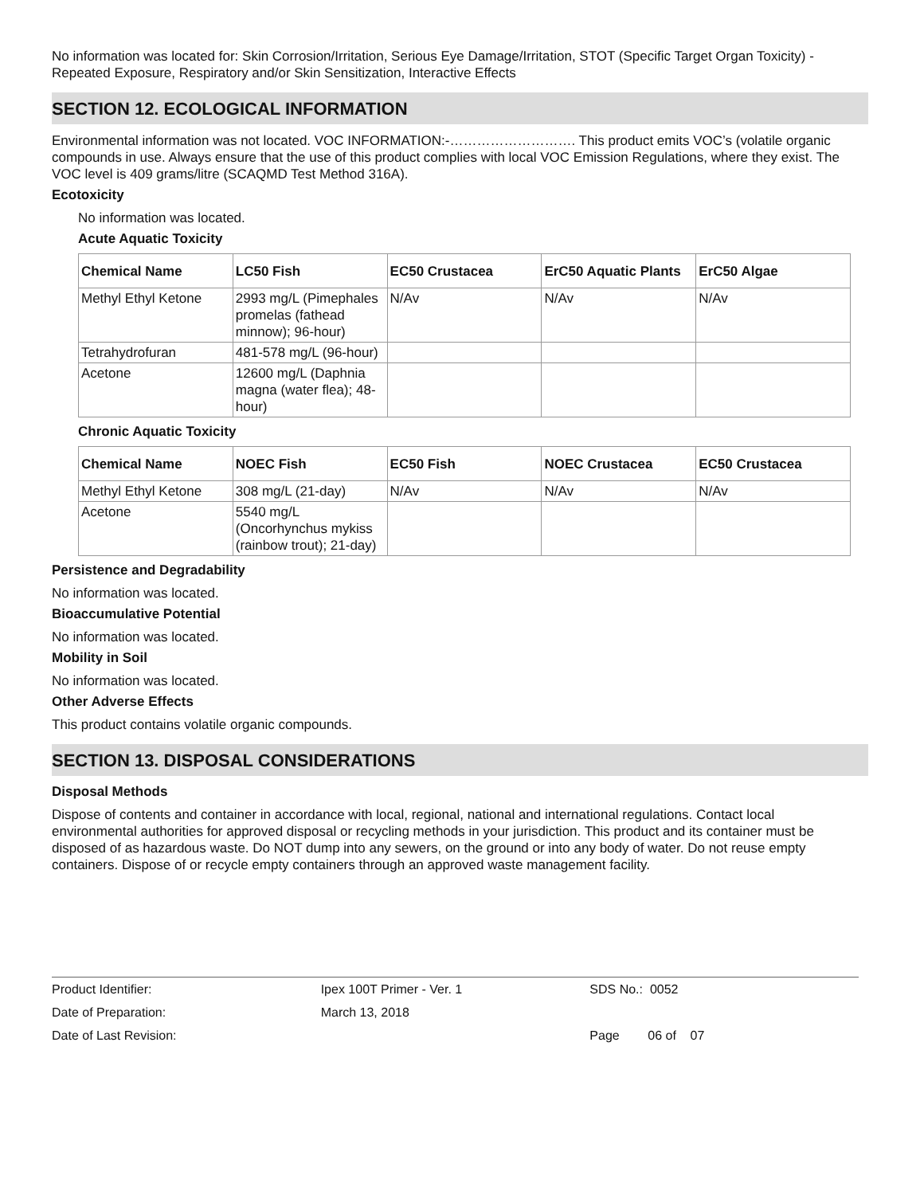No information was located for: Skin Corrosion/Irritation, Serious Eye Damage/Irritation, STOT (Specific Target Organ Toxicity) - Repeated Exposure, Respiratory and/or Skin Sensitization, Interactive Effects
SECTION 12. ECOLOGICAL INFORMATION
Environmental information was not located. VOC INFORMATION:-………………………. This product emits VOC’s (volatile organic compounds in use. Always ensure that the use of this product complies with local VOC Emission Regulations, where they exist. The VOC level is 409 grams/litre (SCAQMD Test Method 316A).
Ecotoxicity
No information was located.
Acute Aquatic Toxicity
| Chemical Name | LC50 Fish | EC50 Crustacea | ErC50 Aquatic Plants | ErC50 Algae |
| --- | --- | --- | --- | --- |
| Methyl Ethyl Ketone | 2993 mg/L (Pimephales promelas (fathead minnow); 96-hour) | N/Av | N/Av | N/Av |
| Tetrahydrofuran | 481-578 mg/L (96-hour) | | | |
| Acetone | 12600 mg/L (Daphnia magna (water flea); 48-hour) | | | |
Chronic Aquatic Toxicity
| Chemical Name | NOEC Fish | EC50 Fish | NOEC Crustacea | EC50 Crustacea |
| --- | --- | --- | --- | --- |
| Methyl Ethyl Ketone | 308 mg/L (21-day) | N/Av | N/Av | N/Av |
| Acetone | 5540 mg/L (Oncorhynchus mykiss (rainbow trout); 21-day) | | | |
Persistence and Degradability
No information was located.
Bioaccumulative Potential
No information was located.
Mobility in Soil
No information was located.
Other Adverse Effects
This product contains volatile organic compounds.
SECTION 13. DISPOSAL CONSIDERATIONS
Disposal Methods
Dispose of contents and container in accordance with local, regional, national and international regulations. Contact local environmental authorities for approved disposal or recycling methods in your jurisdiction. This product and its container must be disposed of as hazardous waste. Do NOT dump into any sewers, on the ground or into any body of water. Do not reuse empty containers. Dispose of or recycle empty containers through an approved waste management facility.
| Product Identifier: | Ipex 100T Primer - Ver. 1 | SDS No.: 0052 |
| Date of Preparation: | March 13, 2018 | |
| Date of Last Revision: | | Page 06 of 07 |